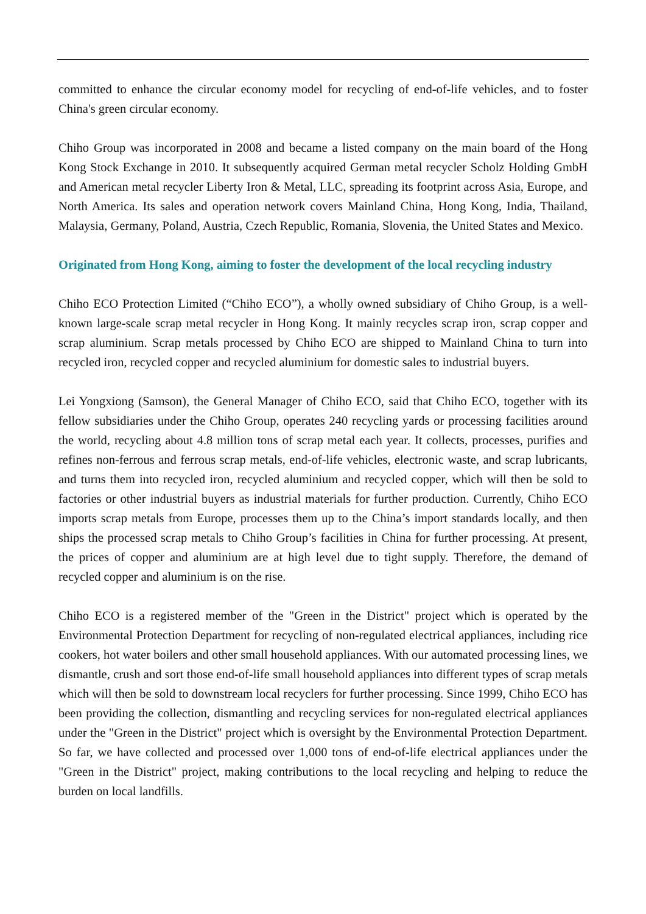committed to enhance the circular economy model for recycling of end-of-life vehicles, and to foster China's green circular economy.
Chiho Group was incorporated in 2008 and became a listed company on the main board of the Hong Kong Stock Exchange in 2010. It subsequently acquired German metal recycler Scholz Holding GmbH and American metal recycler Liberty Iron & Metal, LLC, spreading its footprint across Asia, Europe, and North America. Its sales and operation network covers Mainland China, Hong Kong, India, Thailand, Malaysia, Germany, Poland, Austria, Czech Republic, Romania, Slovenia, the United States and Mexico.
Originated from Hong Kong, aiming to foster the development of the local recycling industry
Chiho ECO Protection Limited (“Chiho ECO”), a wholly owned subsidiary of Chiho Group, is a well-known large-scale scrap metal recycler in Hong Kong. It mainly recycles scrap iron, scrap copper and scrap aluminium. Scrap metals processed by Chiho ECO are shipped to Mainland China to turn into recycled iron, recycled copper and recycled aluminium for domestic sales to industrial buyers.
Lei Yongxiong (Samson), the General Manager of Chiho ECO, said that Chiho ECO, together with its fellow subsidiaries under the Chiho Group, operates 240 recycling yards or processing facilities around the world, recycling about 4.8 million tons of scrap metal each year. It collects, processes, purifies and refines non-ferrous and ferrous scrap metals, end-of-life vehicles, electronic waste, and scrap lubricants, and turns them into recycled iron, recycled aluminium and recycled copper, which will then be sold to factories or other industrial buyers as industrial materials for further production. Currently, Chiho ECO imports scrap metals from Europe, processes them up to the China’s import standards locally, and then ships the processed scrap metals to Chiho Group’s facilities in China for further processing. At present, the prices of copper and aluminium are at high level due to tight supply. Therefore, the demand of recycled copper and aluminium is on the rise.
Chiho ECO is a registered member of the "Green in the District" project which is operated by the Environmental Protection Department for recycling of non-regulated electrical appliances, including rice cookers, hot water boilers and other small household appliances. With our automated processing lines, we dismantle, crush and sort those end-of-life small household appliances into different types of scrap metals which will then be sold to downstream local recyclers for further processing. Since 1999, Chiho ECO has been providing the collection, dismantling and recycling services for non-regulated electrical appliances under the "Green in the District" project which is oversight by the Environmental Protection Department. So far, we have collected and processed over 1,000 tons of end-of-life electrical appliances under the "Green in the District" project, making contributions to the local recycling and helping to reduce the burden on local landfills.